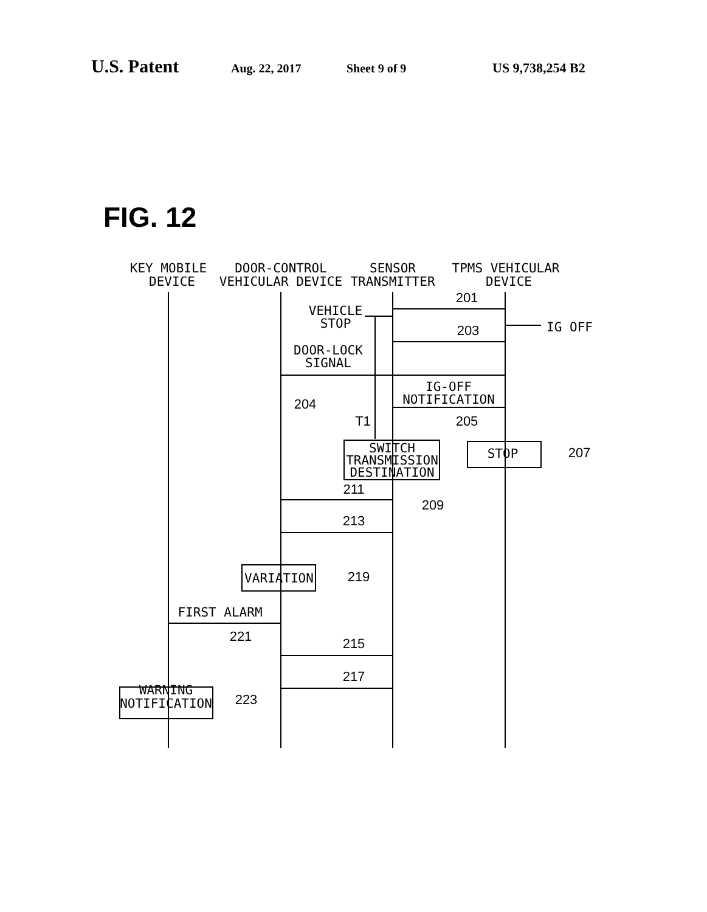U.S. Patent
Aug. 22, 2017 Sheet 9 of 9 US 9,738,254 B2
FIG. 12
KEY MOBILE
DEVICE
DOOR-CONTROL
VEHICULAR DEVICE
SENSOR
TRANSMITTER
TPMS VEHICULAR
DEVICE
VEHICLE
STOP
DOOR-LOCK
SIGNAL
IG-OFF
NOTIFICATION
IG OFF
SWITCH
TRANSMISSION
DESTINATION
STOP
VARIATION
FIRST ALARM
WARNING
NOTIFICATION
201
203
204
205
T1
207
211
209
213
219
221
215
217
223